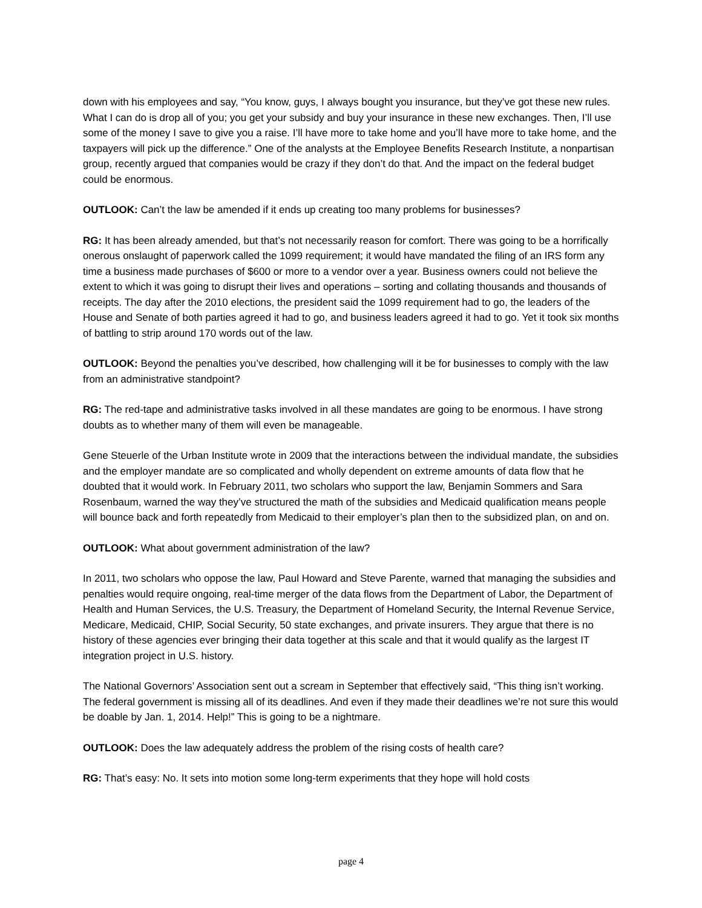down with his employees and say, “You know, guys, I always bought you insurance, but they’ve got these new rules. What I can do is drop all of you; you get your subsidy and buy your insurance in these new exchanges. Then, I’ll use some of the money I save to give you a raise. I’ll have more to take home and you’ll have more to take home, and the taxpayers will pick up the difference.” One of the analysts at the Employee Benefits Research Institute, a nonpartisan group, recently argued that companies would be crazy if they don’t do that. And the impact on the federal budget could be enormous.
OUTLOOK: Can’t the law be amended if it ends up creating too many problems for businesses?
RG: It has been already amended, but that’s not necessarily reason for comfort. There was going to be a horrifically onerous onslaught of paperwork called the 1099 requirement; it would have mandated the filing of an IRS form any time a business made purchases of $600 or more to a vendor over a year. Business owners could not believe the extent to which it was going to disrupt their lives and operations – sorting and collating thousands and thousands of receipts. The day after the 2010 elections, the president said the 1099 requirement had to go, the leaders of the House and Senate of both parties agreed it had to go, and business leaders agreed it had to go. Yet it took six months of battling to strip around 170 words out of the law.
OUTLOOK: Beyond the penalties you’ve described, how challenging will it be for businesses to comply with the law from an administrative standpoint?
RG: The red-tape and administrative tasks involved in all these mandates are going to be enormous. I have strong doubts as to whether many of them will even be manageable.
Gene Steuerle of the Urban Institute wrote in 2009 that the interactions between the individual mandate, the subsidies and the employer mandate are so complicated and wholly dependent on extreme amounts of data flow that he doubted that it would work. In February 2011, two scholars who support the law, Benjamin Sommers and Sara Rosenbaum, warned the way they’ve structured the math of the subsidies and Medicaid qualification means people will bounce back and forth repeatedly from Medicaid to their employer’s plan then to the subsidized plan, on and on.
OUTLOOK: What about government administration of the law?
In 2011, two scholars who oppose the law, Paul Howard and Steve Parente, warned that managing the subsidies and penalties would require ongoing, real-time merger of the data flows from the Department of Labor, the Department of Health and Human Services, the U.S. Treasury, the Department of Homeland Security, the Internal Revenue Service, Medicare, Medicaid, CHIP, Social Security, 50 state exchanges, and private insurers. They argue that there is no history of these agencies ever bringing their data together at this scale and that it would qualify as the largest IT integration project in U.S. history.
The National Governors’ Association sent out a scream in September that effectively said, “This thing isn’t working. The federal government is missing all of its deadlines. And even if they made their deadlines we’re not sure this would be doable by Jan. 1, 2014. Help!” This is going to be a nightmare.
OUTLOOK: Does the law adequately address the problem of the rising costs of health care?
RG: That’s easy: No. It sets into motion some long-term experiments that they hope will hold costs
page 4